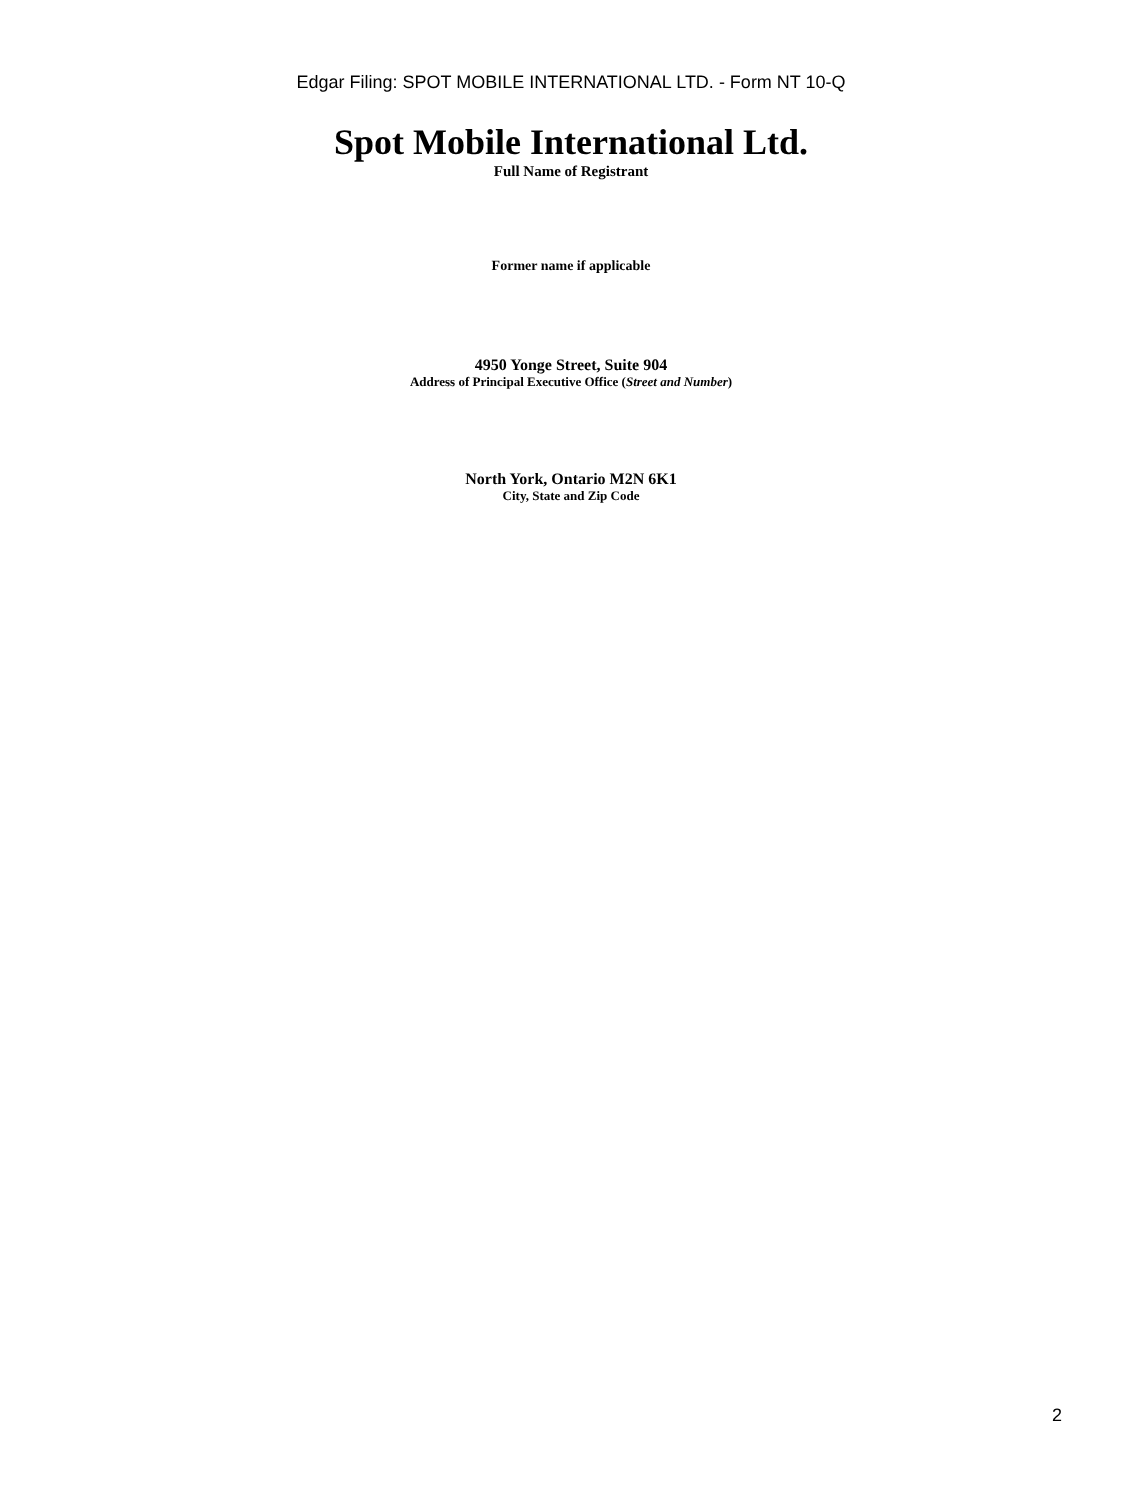Edgar Filing: SPOT MOBILE INTERNATIONAL LTD. - Form NT 10-Q
Spot Mobile International Ltd.
Full Name of Registrant
Former name if applicable
4950 Yonge Street, Suite 904
Address of Principal Executive Office (Street and Number)
North York, Ontario M2N 6K1
City, State and Zip Code
2